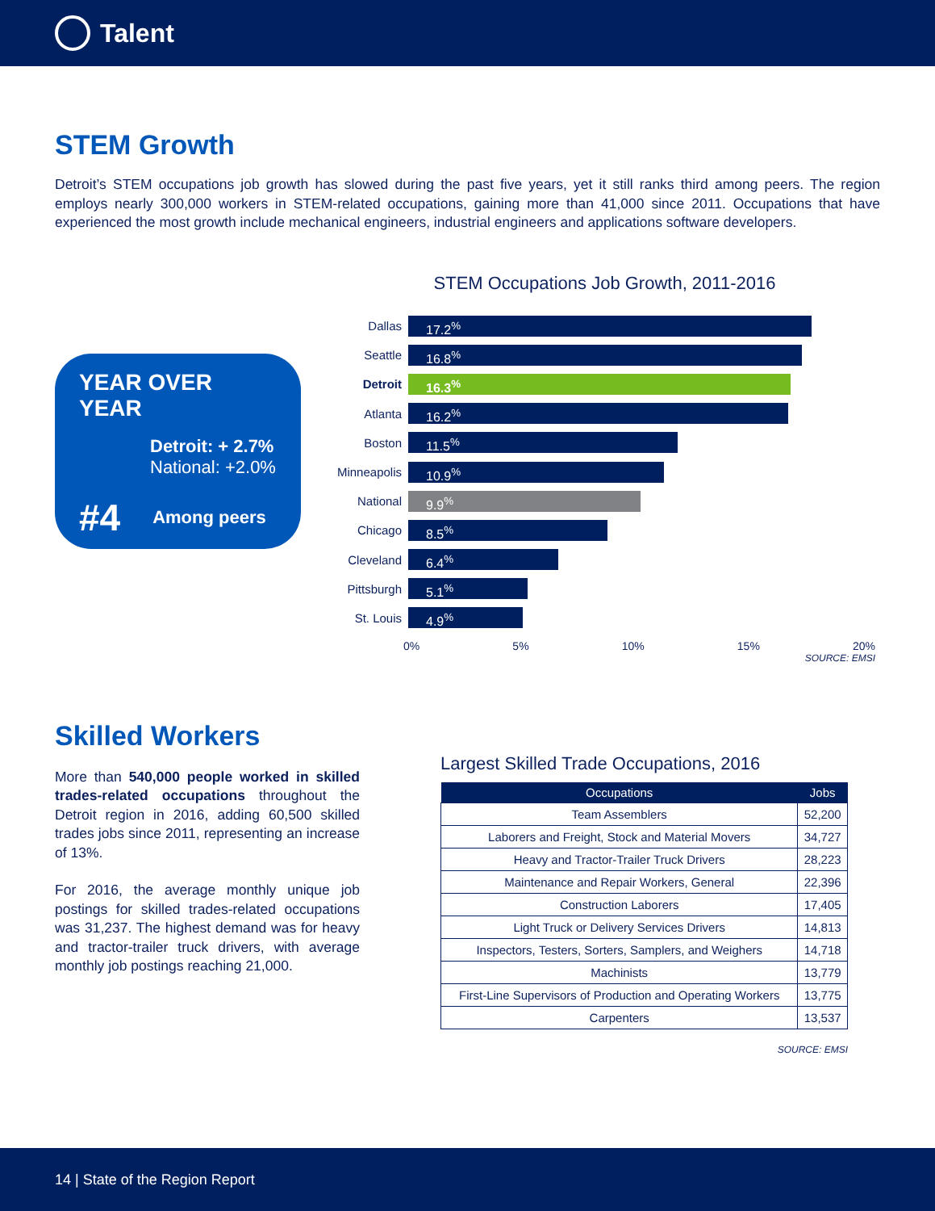Talent
STEM Growth
Detroit’s STEM occupations job growth has slowed during the past five years, yet it still ranks third among peers. The region employs nearly 300,000 workers in STEM-related occupations, gaining more than 41,000 since 2011. Occupations that have experienced the most growth include mechanical engineers, industrial engineers and applications software developers.
YEAR OVER YEAR
Detroit: + 2.7%
National: +2.0%
#4 Among peers
STEM Occupations Job Growth, 2011-2016
Dallas
17.2<sup>%</sup>
Seattle
16.8<sup>%</sup>
Detroit
16.3<sup>%</sup>
Atlanta
16.2<sup>%</sup>
Boston
11.5<sup>%</sup>
Minneapolis
10.9<sup>%</sup>
National
9.9<sup>%</sup>
Chicago
8.5<sup>%</sup>
Cleveland
6.4<sup>%</sup>
Pittsburgh
5.1<sup>%</sup>
St. Louis
4.9<sup>%</sup>
0% 5% 10% 15% 20%
SOURCE: EMSI
Skilled Workers
More than 540,000 people worked in skilled trades-related occupations throughout the Detroit region in 2016, adding 60,500 skilled trades jobs since 2011, representing an increase of 13%.
For 2016, the average monthly unique job postings for skilled trades-related occupations was 31,237. The highest demand was for heavy and tractor-trailer truck drivers, with average monthly job postings reaching 21,000.
Largest Skilled Trade Occupations, 2016
| Occupations | Jobs |
| --- | --- |
| Team Assemblers | 52,200 |
| Laborers and Freight, Stock and Material Movers | 34,727 |
| Heavy and Tractor-Trailer Truck Drivers | 28,223 |
| Maintenance and Repair Workers, General | 22,396 |
| Construction Laborers | 17,405 |
| Light Truck or Delivery Services Drivers | 14,813 |
| Inspectors, Testers, Sorters, Samplers, and Weighers | 14,718 |
| Machinists | 13,779 |
| First-Line Supervisors of Production and Operating Workers | 13,775 |
| Carpenters | 13,537 |
SOURCE: EMSI
14 | State of the Region Report